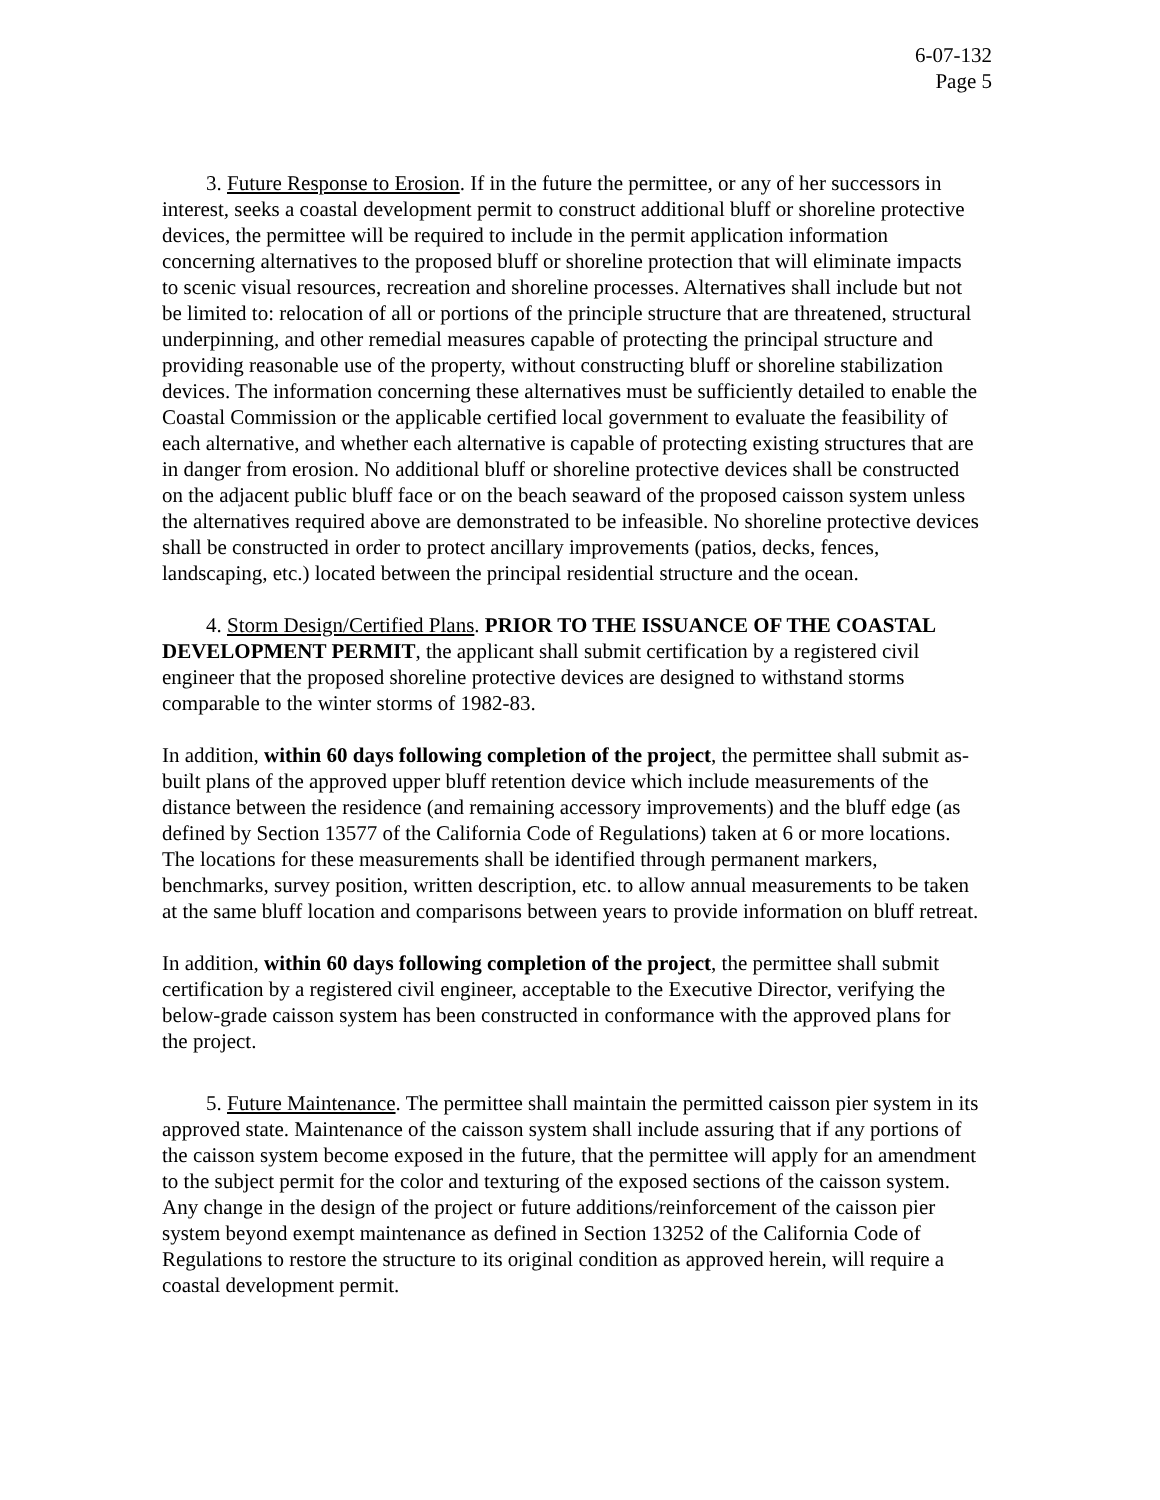6-07-132
Page 5
3. Future Response to Erosion. If in the future the permittee, or any of her successors in interest, seeks a coastal development permit to construct additional bluff or shoreline protective devices, the permittee will be required to include in the permit application information concerning alternatives to the proposed bluff or shoreline protection that will eliminate impacts to scenic visual resources, recreation and shoreline processes. Alternatives shall include but not be limited to: relocation of all or portions of the principle structure that are threatened, structural underpinning, and other remedial measures capable of protecting the principal structure and providing reasonable use of the property, without constructing bluff or shoreline stabilization devices. The information concerning these alternatives must be sufficiently detailed to enable the Coastal Commission or the applicable certified local government to evaluate the feasibility of each alternative, and whether each alternative is capable of protecting existing structures that are in danger from erosion. No additional bluff or shoreline protective devices shall be constructed on the adjacent public bluff face or on the beach seaward of the proposed caisson system unless the alternatives required above are demonstrated to be infeasible. No shoreline protective devices shall be constructed in order to protect ancillary improvements (patios, decks, fences, landscaping, etc.) located between the principal residential structure and the ocean.
4. Storm Design/Certified Plans. PRIOR TO THE ISSUANCE OF THE COASTAL DEVELOPMENT PERMIT, the applicant shall submit certification by a registered civil engineer that the proposed shoreline protective devices are designed to withstand storms comparable to the winter storms of 1982-83.
In addition, within 60 days following completion of the project, the permittee shall submit as-built plans of the approved upper bluff retention device which include measurements of the distance between the residence (and remaining accessory improvements) and the bluff edge (as defined by Section 13577 of the California Code of Regulations) taken at 6 or more locations. The locations for these measurements shall be identified through permanent markers, benchmarks, survey position, written description, etc. to allow annual measurements to be taken at the same bluff location and comparisons between years to provide information on bluff retreat.
In addition, within 60 days following completion of the project, the permittee shall submit certification by a registered civil engineer, acceptable to the Executive Director, verifying the below-grade caisson system has been constructed in conformance with the approved plans for the project.
5. Future Maintenance. The permittee shall maintain the permitted caisson pier system in its approved state. Maintenance of the caisson system shall include assuring that if any portions of the caisson system become exposed in the future, that the permittee will apply for an amendment to the subject permit for the color and texturing of the exposed sections of the caisson system. Any change in the design of the project or future additions/reinforcement of the caisson pier system beyond exempt maintenance as defined in Section 13252 of the California Code of Regulations to restore the structure to its original condition as approved herein, will require a coastal development permit.